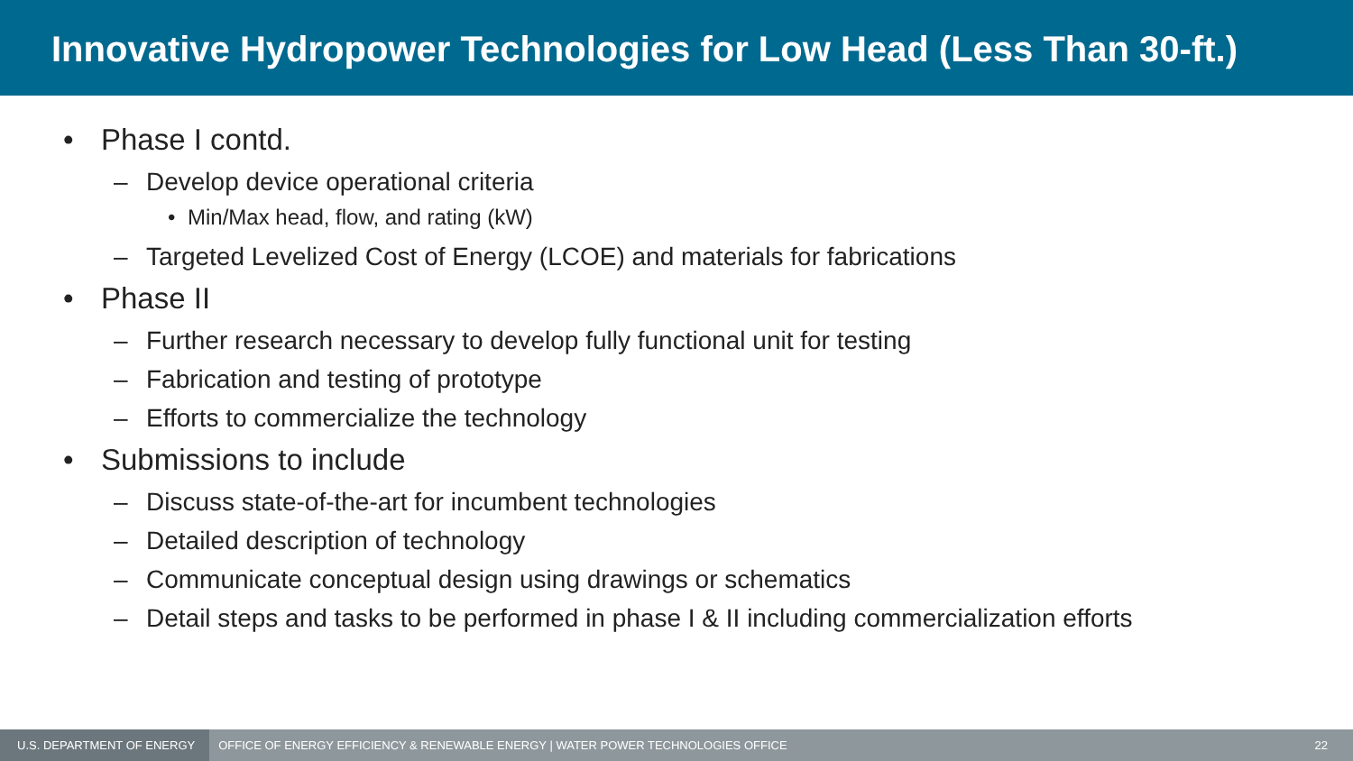Innovative Hydropower Technologies for Low Head (Less Than 30-ft.)
• Phase I contd.
– Develop device operational criteria
• Min/Max head, flow, and rating (kW)
– Targeted Levelized Cost of Energy (LCOE) and materials for fabrications
• Phase II
– Further research necessary to develop fully functional unit for testing
– Fabrication and testing of prototype
– Efforts to commercialize the technology
• Submissions to include
– Discuss state-of-the-art for incumbent technologies
– Detailed description of technology
– Communicate conceptual design using drawings or schematics
– Detail steps and tasks to be performed in phase I & II including commercialization efforts
U.S. DEPARTMENT OF ENERGY
OFFICE OF ENERGY EFFICIENCY & RENEWABLE ENERGY | WATER POWER TECHNOLOGIES OFFICE
22